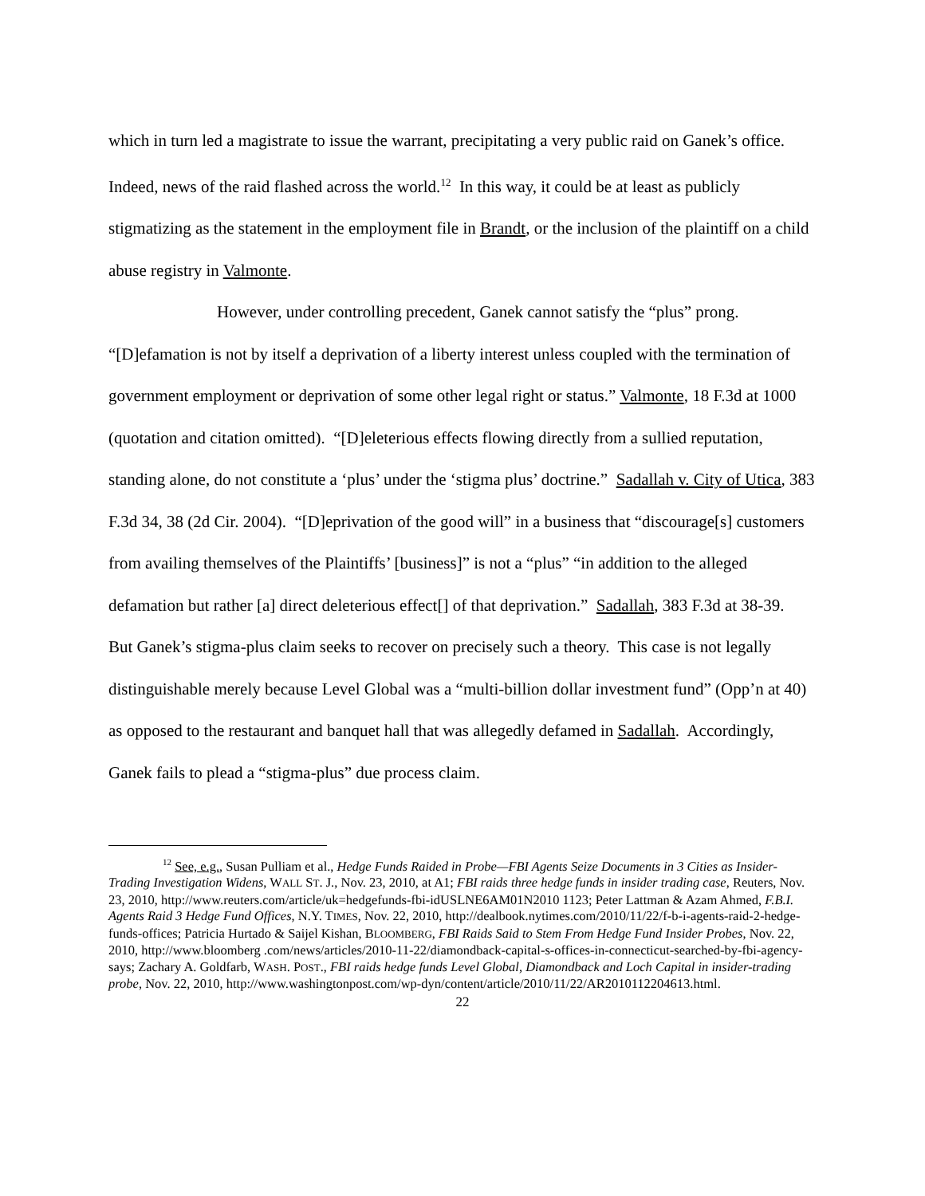which in turn led a magistrate to issue the warrant, precipitating a very public raid on Ganek’s office. Indeed, news of the raid flashed across the world.<sup>12</sup> In this way, it could be at least as publicly stigmatizing as the statement in the employment file in Brandt, or the inclusion of the plaintiff on a child abuse registry in Valmonte.
However, under controlling precedent, Ganek cannot satisfy the “plus” prong. “[D]efamation is not by itself a deprivation of a liberty interest unless coupled with the termination of government employment or deprivation of some other legal right or status.” Valmonte, 18 F.3d at 1000 (quotation and citation omitted). “[D]eleterious effects flowing directly from a sullied reputation, standing alone, do not constitute a ‘plus’ under the ‘stigma plus’ doctrine.” Sadallah v. City of Utica, 383 F.3d 34, 38 (2d Cir. 2004). “[D]eprivation of the good will” in a business that “discourage[s] customers from availing themselves of the Plaintiffs’ [business]” is not a “plus” “in addition to the alleged defamation but rather [a] direct deleterious effect[] of that deprivation.” Sadallah, 383 F.3d at 38-39. But Ganek’s stigma-plus claim seeks to recover on precisely such a theory. This case is not legally distinguishable merely because Level Global was a “multi-billion dollar investment fund” (Opp’n at 40) as opposed to the restaurant and banquet hall that was allegedly defamed in Sadallah. Accordingly, Ganek fails to plead a “stigma-plus” due process claim.
<sup>12</sup> See, e.g., Susan Pulliam et al., Hedge Funds Raided in Probe—FBI Agents Seize Documents in 3 Cities as Insider-Trading Investigation Widens, WALL ST. J., Nov. 23, 2010, at A1; FBI raids three hedge funds in insider trading case, Reuters, Nov. 23, 2010, http://www.reuters.com/article/uk=hedgefunds-fbi-idUSLNE6AM01N2010 1123; Peter Lattman & Azam Ahmed, F.B.I. Agents Raid 3 Hedge Fund Offices, N.Y. TIMES, Nov. 22, 2010, http://dealbook.nytimes.com/2010/11/22/f-b-i-agents-raid-2-hedge-funds-offices; Patricia Hurtado & Saijel Kishan, BLOOMBERG, FBI Raids Said to Stem From Hedge Fund Insider Probes, Nov. 22, 2010, http://www.bloomberg .com/news/articles/2010-11-22/diamondback-capital-s-offices-in-connecticut-searched-by-fbi-agency-says; Zachary A. Goldfarb, WASH. POST., FBI raids hedge funds Level Global, Diamondback and Loch Capital in insider-trading probe, Nov. 22, 2010, http://www.washingtonpost.com/wp-dyn/content/article/2010/11/22/AR2010112204613.html.
22